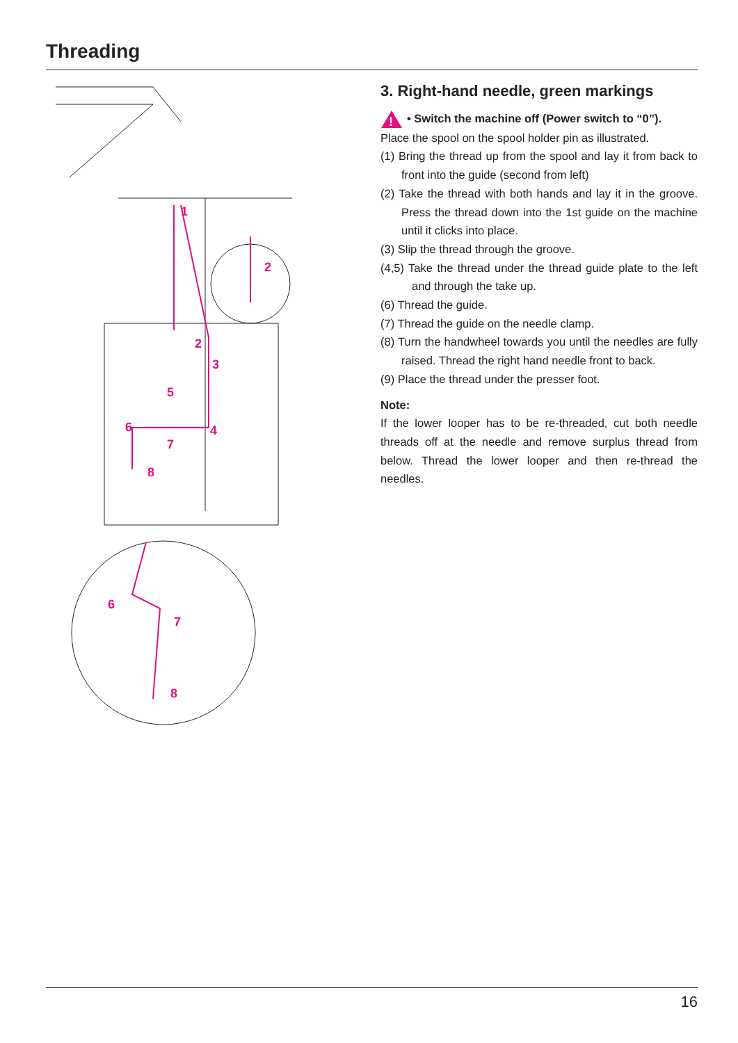Threading
1
2
2
3
4
5
6
7
8
6
7
8
3. Right-hand needle, green markings
!
• Switch the machine off (Power switch to “0”).
Place the spool on the spool holder pin as illustrated.
(1) Bring the thread up from the spool and lay it from back to front into the guide (second from left)
(2) Take the thread with both hands and lay it in the groove. Press the thread down into the 1st guide on the machine until it clicks into place.
(3) Slip the thread through the groove.
(4,5) Take the thread under the thread guide plate to the left and through the take up.
(6) Thread the guide.
(7) Thread the guide on the needle clamp.
(8) Turn the handwheel towards you until the needles are fully raised. Thread the right hand needle front to back.
(9) Place the thread under the presser foot.
Note:
If the lower looper has to be re-threaded, cut both needle threads off at the needle and remove surplus thread from below. Thread the lower looper and then re-thread the needles.
16